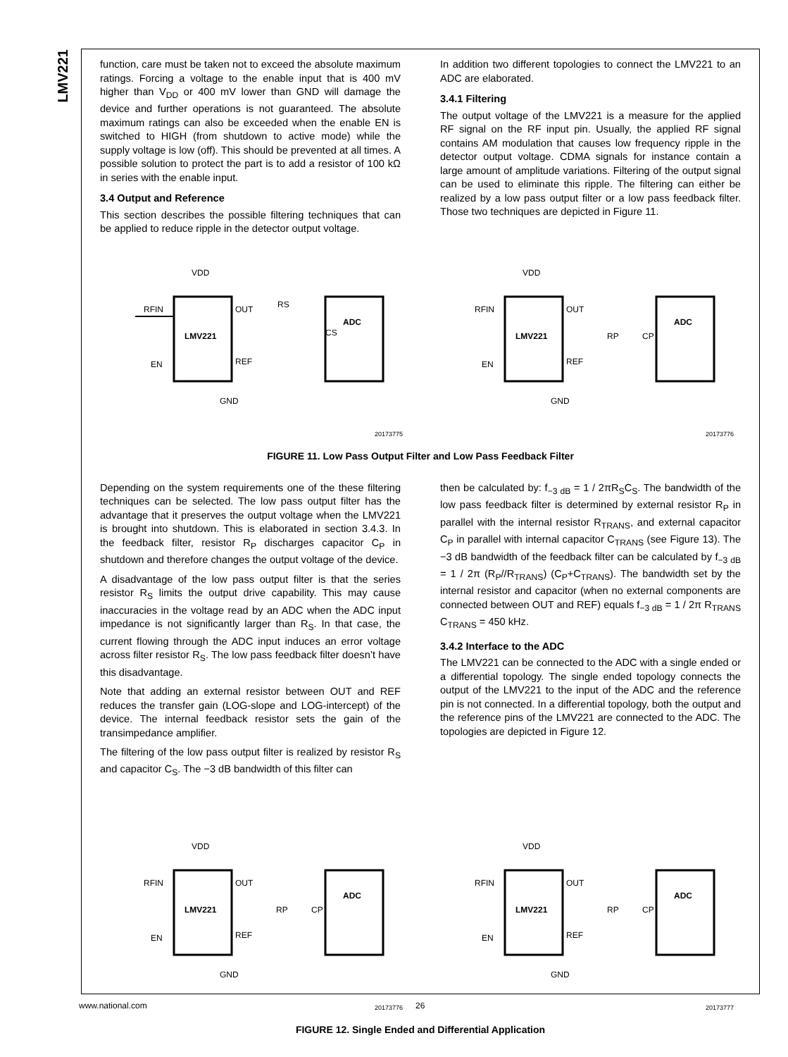LMV221
function, care must be taken not to exceed the absolute maximum ratings. Forcing a voltage to the enable input that is 400 mV higher than V<sub>DD</sub> or 400 mV lower than GND will damage the device and further operations is not guaranteed. The absolute maximum ratings can also be exceeded when the enable EN is switched to HIGH (from shutdown to active mode) while the supply voltage is low (off). This should be prevented at all times. A possible solution to protect the part is to add a resistor of 100 kΩ in series with the enable input.
3.4 Output and Reference
This section describes the possible filtering techniques that can be applied to reduce ripple in the detector output voltage.
In addition two different topologies to connect the LMV221 to an ADC are elaborated.
3.4.1 Filtering
The output voltage of the LMV221 is a measure for the applied RF signal on the RF input pin. Usually, the applied RF signal contains AM modulation that causes low frequency ripple in the detector output voltage. CDMA signals for instance contain a large amount of amplitude variations. Filtering of the output signal can be used to eliminate this ripple. The filtering can either be realized by a low pass output filter or a low pass feedback filter. Those two techniques are depicted in Figure 11.
VDD
RFIN
LMV221
EN
OUT
REF
GND
RS
CS
ADC
20173775
VDD
RFIN
LMV221
EN
OUT
REF
GND
RP
CP
ADC
20173776
FIGURE 11. Low Pass Output Filter and Low Pass Feedback Filter
Depending on the system requirements one of the these filtering techniques can be selected. The low pass output filter has the advantage that it preserves the output voltage when the LMV221 is brought into shutdown. This is elaborated in section 3.4.3. In the feedback filter, resistor R<sub>P</sub> discharges capacitor C<sub>P</sub> in shutdown and therefore changes the output voltage of the device.
A disadvantage of the low pass output filter is that the series resistor R<sub>S</sub> limits the output drive capability. This may cause inaccuracies in the voltage read by an ADC when the ADC input impedance is not significantly larger than R<sub>S</sub>. In that case, the current flowing through the ADC input induces an error voltage across filter resistor R<sub>S</sub>. The low pass feedback filter doesn’t have this disadvantage.
Note that adding an external resistor between OUT and REF reduces the transfer gain (LOG-slope and LOG-intercept) of the device. The internal feedback resistor sets the gain of the transimpedance amplifier.
The filtering of the low pass output filter is realized by resistor R<sub>S</sub> and capacitor C<sub>S</sub>. The −3 dB bandwidth of this filter can
then be calculated by: f<sub>−3 dB</sub> = 1 / 2πR<sub>S</sub>C<sub>S</sub>. The bandwidth of the low pass feedback filter is determined by external resistor R<sub>P</sub> in parallel with the internal resistor R<sub>TRANS</sub>, and external capacitor C<sub>P</sub> in parallel with internal capacitor C<sub>TRANS</sub> (see Figure 13). The −3 dB bandwidth of the feedback filter can be calculated by f<sub>−3 dB</sub> = 1 / 2π (R<sub>P</sub>//R<sub>TRANS</sub>) (C<sub>P</sub>+C<sub>TRANS</sub>). The bandwidth set by the internal resistor and capacitor (when no external components are connected between OUT and REF) equals f<sub>−3 dB</sub> = 1 / 2π R<sub>TRANS</sub> C<sub>TRANS</sub> = 450 kHz.
3.4.2 Interface to the ADC
The LMV221 can be connected to the ADC with a single ended or a differential topology. The single ended topology connects the output of the LMV221 to the input of the ADC and the reference pin is not connected. In a differential topology, both the output and the reference pins of the LMV221 are connected to the ADC. The topologies are depicted in Figure 12.
VDD
RFIN
LMV221
EN
OUT
REF
GND
RP
CP
ADC
20173776
VDD
RFIN
LMV221
EN
OUT
REF
GND
RP
CP
ADC
20173777
FIGURE 12. Single Ended and Differential Application
www.national.com 26